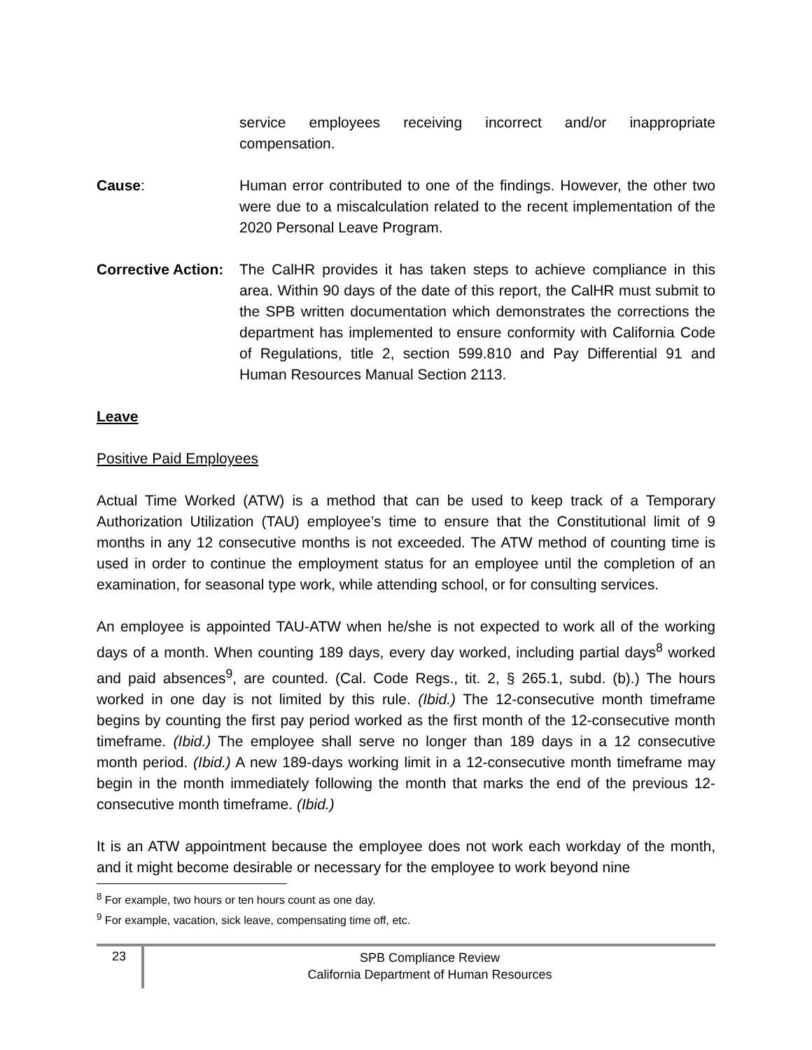service employees receiving incorrect and/or inappropriate compensation.
Cause: Human error contributed to one of the findings. However, the other two were due to a miscalculation related to the recent implementation of the 2020 Personal Leave Program.
Corrective Action:
The CalHR provides it has taken steps to achieve compliance in this area. Within 90 days of the date of this report, the CalHR must submit to the SPB written documentation which demonstrates the corrections the department has implemented to ensure conformity with California Code of Regulations, title 2, section 599.810 and Pay Differential 91 and Human Resources Manual Section 2113.
Leave
Positive Paid Employees
Actual Time Worked (ATW) is a method that can be used to keep track of a Temporary Authorization Utilization (TAU) employee’s time to ensure that the Constitutional limit of 9 months in any 12 consecutive months is not exceeded. The ATW method of counting time is used in order to continue the employment status for an employee until the completion of an examination, for seasonal type work, while attending school, or for consulting services.
An employee is appointed TAU-ATW when he/she is not expected to work all of the working days of a month. When counting 189 days, every day worked, including partial days<sup>8</sup> worked and paid absences<sup>9</sup>, are counted. (Cal. Code Regs., tit. 2, § 265.1, subd. (b).) The hours worked in one day is not limited by this rule. (Ibid.) The 12-consecutive month timeframe begins by counting the first pay period worked as the first month of the 12-consecutive month timeframe. (Ibid.) The employee shall serve no longer than 189 days in a 12 consecutive month period. (Ibid.) A new 189-days working limit in a 12-consecutive month timeframe may begin in the month immediately following the month that marks the end of the previous 12-consecutive month timeframe. (Ibid.)
It is an ATW appointment because the employee does not work each workday of the month, and it might become desirable or necessary for the employee to work beyond nine
<sup>8</sup> For example, two hours or ten hours count as one day.
<sup>9</sup> For example, vacation, sick leave, compensating time off, etc.
23
SPB Compliance Review
California Department of Human Resources